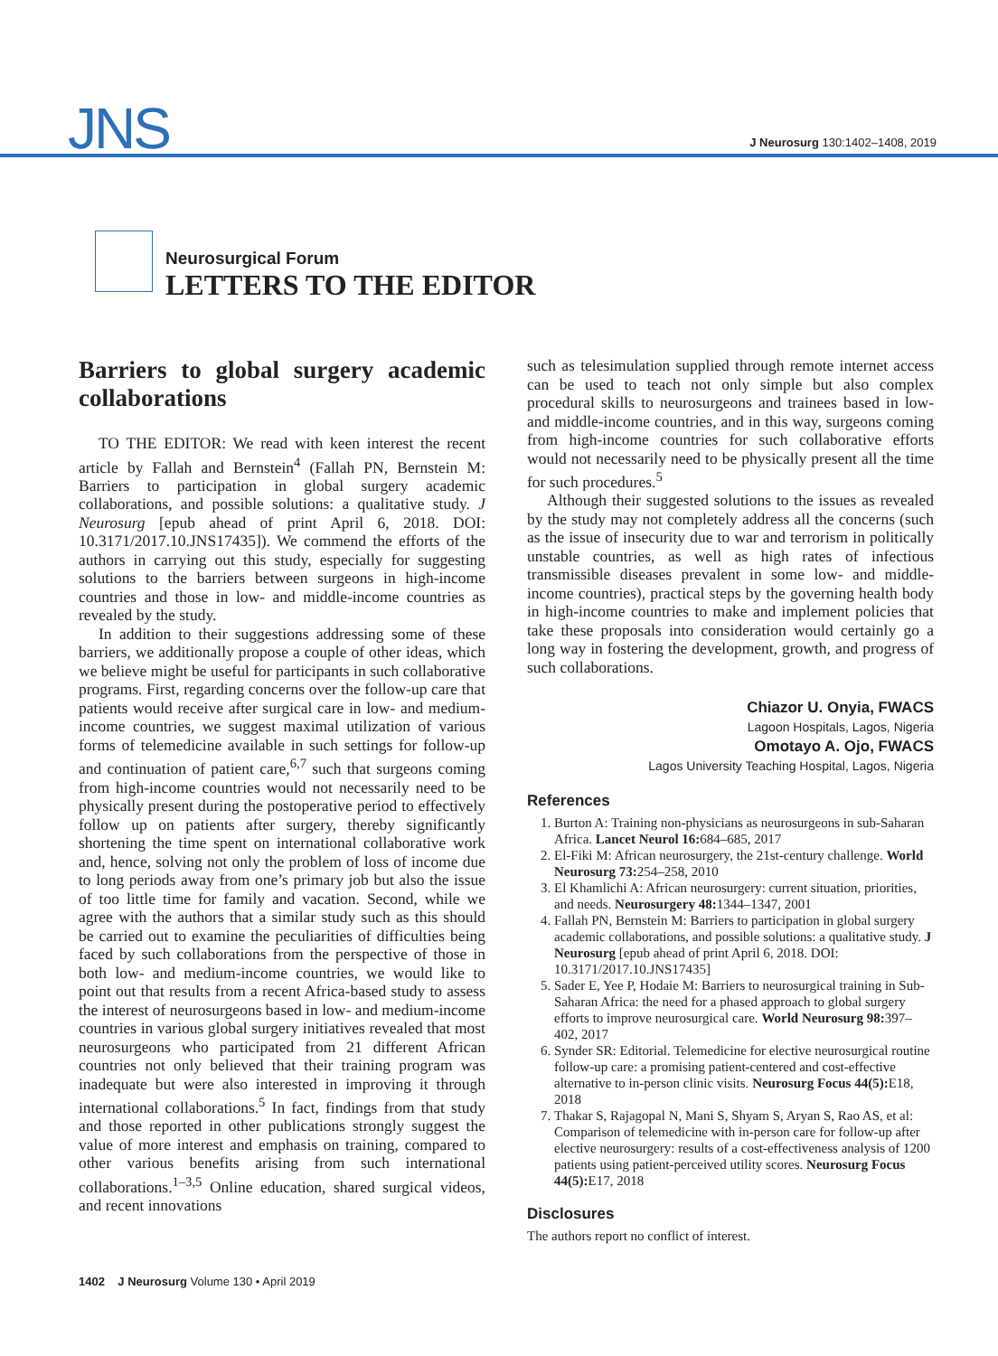JNS
J Neurosurg 130:1402–1408, 2019
Neurosurgical Forum
LETTERS TO THE EDITOR
Barriers to global surgery academic collaborations
TO THE EDITOR: We read with keen interest the recent article by Fallah and Bernstein<sup>4</sup> (Fallah PN, Bernstein M: Barriers to participation in global surgery academic collaborations, and possible solutions: a qualitative study. J Neurosurg [epub ahead of print April 6, 2018. DOI: 10.3171/2017.10.JNS17435]). We commend the efforts of the authors in carrying out this study, especially for suggesting solutions to the barriers between surgeons in high-income countries and those in low- and middle-income countries as revealed by the study.
In addition to their suggestions addressing some of these barriers, we additionally propose a couple of other ideas, which we believe might be useful for participants in such collaborative programs. First, regarding concerns over the follow-up care that patients would receive after surgical care in low- and medium-income countries, we suggest maximal utilization of various forms of telemedicine available in such settings for follow-up and continuation of patient care,<sup>6,7</sup> such that surgeons coming from high-income countries would not necessarily need to be physically present during the postoperative period to effectively follow up on patients after surgery, thereby significantly shortening the time spent on international collaborative work and, hence, solving not only the problem of loss of income due to long periods away from one’s primary job but also the issue of too little time for family and vacation. Second, while we agree with the authors that a similar study such as this should be carried out to examine the peculiarities of difficulties being faced by such collaborations from the perspective of those in both low- and medium-income countries, we would like to point out that results from a recent Africa-based study to assess the interest of neurosurgeons based in low- and medium-income countries in various global surgery initiatives revealed that most neurosurgeons who participated from 21 different African countries not only believed that their training program was inadequate but were also interested in improving it through international collaborations.<sup>5</sup> In fact, findings from that study and those reported in other publications strongly suggest the value of more interest and emphasis on training, compared to other various benefits arising from such international collaborations.<sup>1–3,5</sup> Online education, shared surgical videos, and recent innovations
such as telesimulation supplied through remote internet access can be used to teach not only simple but also complex procedural skills to neurosurgeons and trainees based in low- and middle-income countries, and in this way, surgeons coming from high-income countries for such collaborative efforts would not necessarily need to be physically present all the time for such procedures.<sup>5</sup>
Although their suggested solutions to the issues as revealed by the study may not completely address all the concerns (such as the issue of insecurity due to war and terrorism in politically unstable countries, as well as high rates of infectious transmissible diseases prevalent in some low- and middle-income countries), practical steps by the governing health body in high-income countries to make and implement policies that take these proposals into consideration would certainly go a long way in fostering the development, growth, and progress of such collaborations.
Chiazor U. Onyia, FWACS
Lagoon Hospitals, Lagos, Nigeria
Omotayo A. Ojo, FWACS
Lagos University Teaching Hospital, Lagos, Nigeria
References
1. Burton A: Training non-physicians as neurosurgeons in sub-Saharan Africa. Lancet Neurol 16: 684–685, 2017
2. El-Fiki M: African neurosurgery, the 21st-century challenge. World Neurosurg 73: 254–258, 2010
3. El Khamlichi A: African neurosurgery: current situation, priorities, and needs. Neurosurgery 48: 1344–1347, 2001
4. Fallah PN, Bernstein M: Barriers to participation in global surgery academic collaborations, and possible solutions: a qualitative study. J Neurosurg [epub ahead of print April 6, 2018. DOI: 10.3171/2017.10.JNS17435]
5. Sader E, Yee P, Hodaie M: Barriers to neurosurgical training in Sub-Saharan Africa: the need for a phased approach to global surgery efforts to improve neurosurgical care. World Neurosurg 98: 397–402, 2017
6. Synder SR: Editorial. Telemedicine for elective neurosurgical routine follow-up care: a promising patient-centered and cost-effective alternative to in-person clinic visits. Neurosurg Focus 44(5): E18, 2018
7. Thakar S, Rajagopal N, Mani S, Shyam S, Aryan S, Rao AS, et al: Comparison of telemedicine with in-person care for follow-up after elective neurosurgery: results of a cost-effectiveness analysis of 1200 patients using patient-perceived utility scores. Neurosurg Focus 44(5): E17, 2018
Disclosures
The authors report no conflict of interest.
1402 J Neurosurg Volume 130 • April 2019